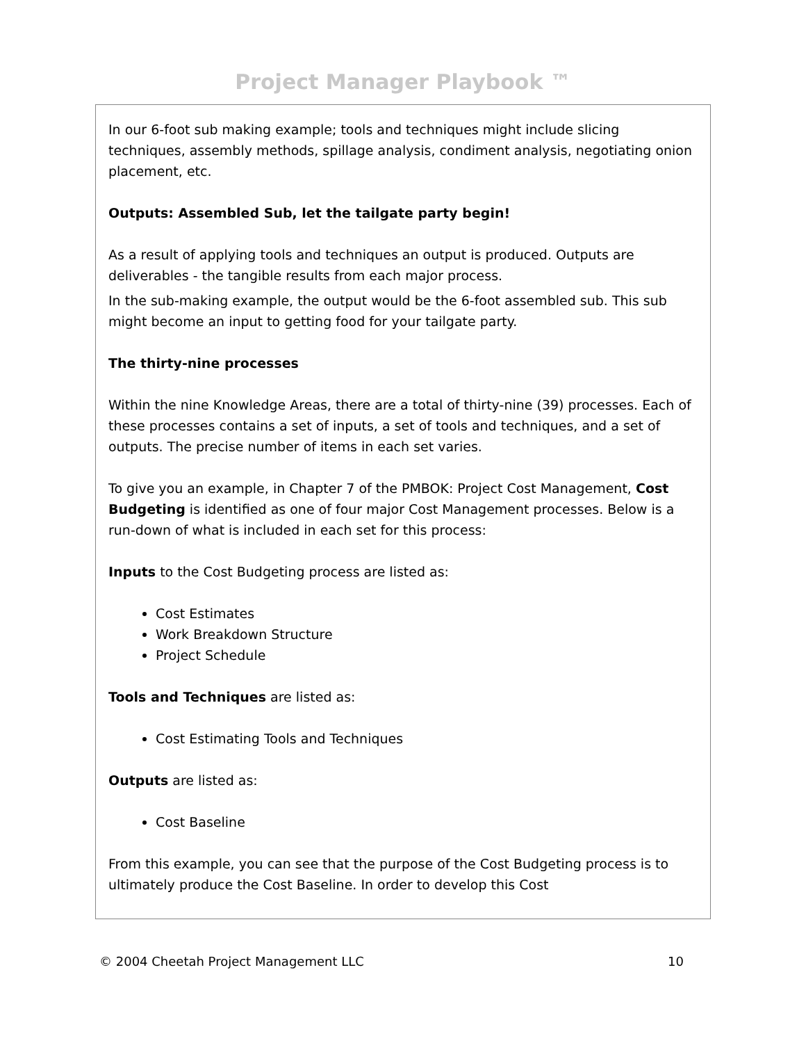Project Manager Playbook ™
In our 6-foot sub making example; tools and techniques might include slicing techniques, assembly methods, spillage analysis, condiment analysis, negotiating onion placement, etc.
Outputs: Assembled Sub, let the tailgate party begin!
As a result of applying tools and techniques an output is produced. Outputs are deliverables - the tangible results from each major process.
In the sub-making example, the output would be the 6-foot assembled sub. This sub might become an input to getting food for your tailgate party.
The thirty-nine processes
Within the nine Knowledge Areas, there are a total of thirty-nine (39) processes. Each of these processes contains a set of inputs, a set of tools and techniques, and a set of outputs. The precise number of items in each set varies.
To give you an example, in Chapter 7 of the PMBOK: Project Cost Management, Cost Budgeting is identified as one of four major Cost Management processes. Below is a run-down of what is included in each set for this process:
Inputs to the Cost Budgeting process are listed as:
Cost Estimates
Work Breakdown Structure
Project Schedule
Tools and Techniques are listed as:
Cost Estimating Tools and Techniques
Outputs are listed as:
Cost Baseline
From this example, you can see that the purpose of the Cost Budgeting process is to ultimately produce the Cost Baseline. In order to develop this Cost
© 2004 Cheetah Project Management LLC 10